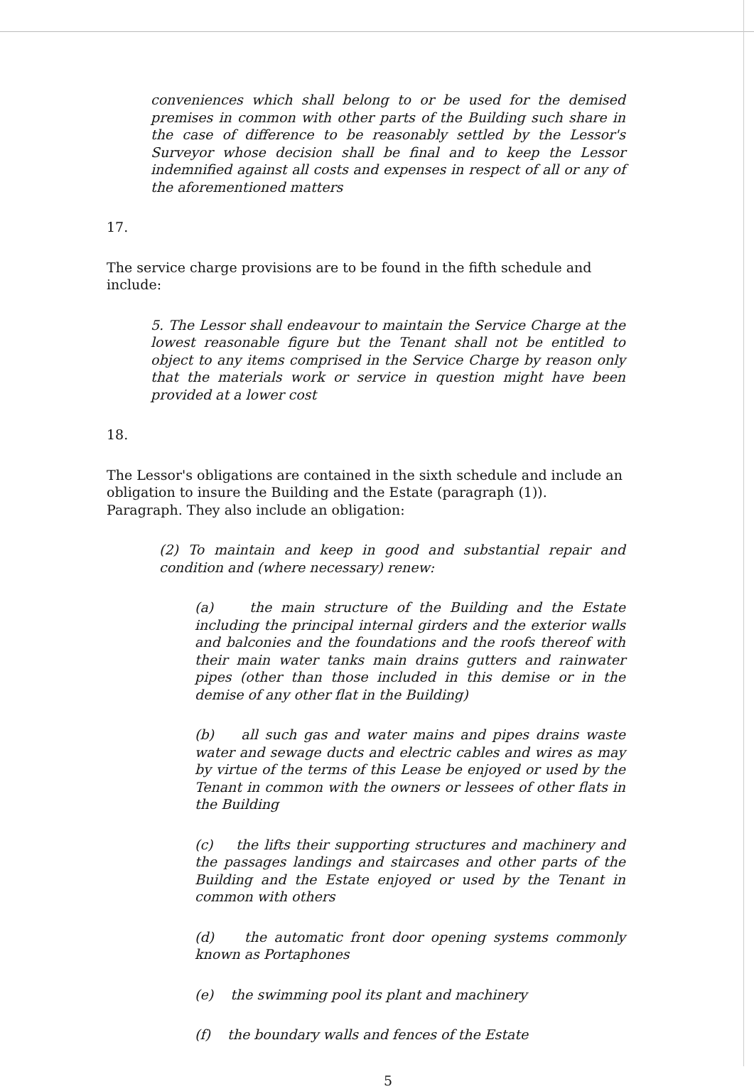conveniences which shall belong to or be used for the demised premises in common with other parts of the Building such share in the case of difference to be reasonably settled by the Lessor's Surveyor whose decision shall be final and to keep the Lessor indemnified against all costs and expenses in respect of all or any of the aforementioned matters
17.
The service charge provisions are to be found in the fifth schedule and include:
5. The Lessor shall endeavour to maintain the Service Charge at the lowest reasonable figure but the Tenant shall not be entitled to object to any items comprised in the Service Charge by reason only that the materials work or service in question might have been provided at a lower cost
18.
The Lessor's obligations are contained in the sixth schedule and include an obligation to insure the Building and the Estate (paragraph (1)). Paragraph. They also include an obligation:
(2) To maintain and keep in good and substantial repair and condition and (where necessary) renew:
(a) the main structure of the Building and the Estate including the principal internal girders and the exterior walls and balconies and the foundations and the roofs thereof with their main water tanks main drains gutters and rainwater pipes (other than those included in this demise or in the demise of any other flat in the Building)
(b) all such gas and water mains and pipes drains waste water and sewage ducts and electric cables and wires as may by virtue of the terms of this Lease be enjoyed or used by the Tenant in common with the owners or lessees of other flats in the Building
(c) the lifts their supporting structures and machinery and the passages landings and staircases and other parts of the Building and the Estate enjoyed or used by the Tenant in common with others
(d) the automatic front door opening systems commonly known as Portaphones
(e) the swimming pool its plant and machinery
(f) the boundary walls and fences of the Estate
5